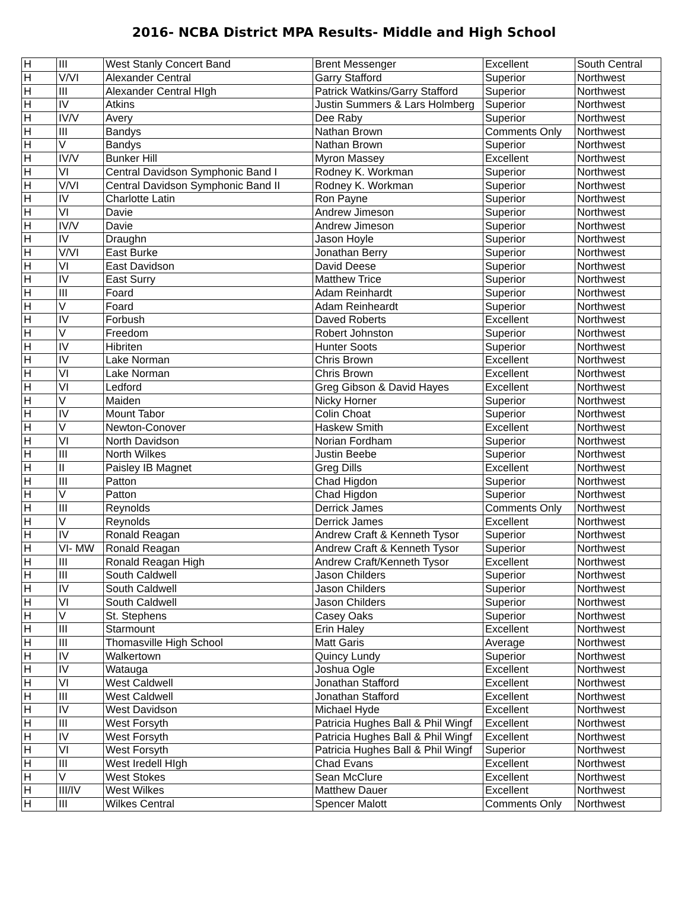2016- NCBA District MPA Results- Middle and High School
| H | III | West Stanly Concert Band | Brent Messenger | Excellent | South Central |
| H | V/VI | Alexander Central | Garry Stafford | Superior | Northwest |
| H | III | Alexander Central HIgh | Patrick Watkins/Garry Stafford | Superior | Northwest |
| H | IV | Atkins | Justin Summers & Lars Holmberg | Superior | Northwest |
| H | IV/V | Avery | Dee Raby | Superior | Northwest |
| H | III | Bandys | Nathan Brown | Comments Only | Northwest |
| H | V | Bandys | Nathan Brown | Superior | Northwest |
| H | IV/V | Bunker Hill | Myron Massey | Excellent | Northwest |
| H | VI | Central Davidson Symphonic Band I | Rodney K. Workman | Superior | Northwest |
| H | V/VI | Central Davidson Symphonic Band II | Rodney K. Workman | Superior | Northwest |
| H | IV | Charlotte Latin | Ron Payne | Superior | Northwest |
| H | VI | Davie | Andrew Jimeson | Superior | Northwest |
| H | IV/V | Davie | Andrew Jimeson | Superior | Northwest |
| H | IV | Draughn | Jason Hoyle | Superior | Northwest |
| H | V/VI | East Burke | Jonathan Berry | Superior | Northwest |
| H | VI | East Davidson | David Deese | Superior | Northwest |
| H | IV | East Surry | Matthew Trice | Superior | Northwest |
| H | III | Foard | Adam Reinhardt | Superior | Northwest |
| H | V | Foard | Adam Reinheardt | Superior | Northwest |
| H | IV | Forbush | Daved Roberts | Excellent | Northwest |
| H | V | Freedom | Robert Johnston | Superior | Northwest |
| H | IV | Hibriten | Hunter Soots | Superior | Northwest |
| H | IV | Lake Norman | Chris Brown | Excellent | Northwest |
| H | VI | Lake Norman | Chris Brown | Excellent | Northwest |
| H | VI | Ledford | Greg Gibson & David Hayes | Excellent | Northwest |
| H | V | Maiden | Nicky Horner | Superior | Northwest |
| H | IV | Mount Tabor | Colin Choat | Superior | Northwest |
| H | V | Newton-Conover | Haskew Smith | Excellent | Northwest |
| H | VI | North Davidson | Norian Fordham | Superior | Northwest |
| H | III | North Wilkes | Justin Beebe | Superior | Northwest |
| H | II | Paisley IB Magnet | Greg Dills | Excellent | Northwest |
| H | III | Patton | Chad Higdon | Superior | Northwest |
| H | V | Patton | Chad Higdon | Superior | Northwest |
| H | III | Reynolds | Derrick James | Comments Only | Northwest |
| H | V | Reynolds | Derrick James | Excellent | Northwest |
| H | IV | Ronald Reagan | Andrew Craft & Kenneth Tysor | Superior | Northwest |
| H | VI- MW | Ronald Reagan | Andrew Craft & Kenneth Tysor | Superior | Northwest |
| H | III | Ronald Reagan High | Andrew Craft/Kenneth Tysor | Excellent | Northwest |
| H | III | South Caldwell | Jason Childers | Superior | Northwest |
| H | IV | South Caldwell | Jason Childers | Superior | Northwest |
| H | VI | South Caldwell | Jason Childers | Superior | Northwest |
| H | V | St. Stephens | Casey Oaks | Superior | Northwest |
| H | III | Starmount | Erin Haley | Excellent | Northwest |
| H | III | Thomasville High School | Matt Garis | Average | Northwest |
| H | IV | Walkertown | Quincy Lundy | Superior | Northwest |
| H | IV | Watauga | Joshua Ogle | Excellent | Northwest |
| H | VI | West Caldwell | Jonathan Stafford | Excellent | Northwest |
| H | III | West Caldwell | Jonathan Stafford | Excellent | Northwest |
| H | IV | West Davidson | Michael Hyde | Excellent | Northwest |
| H | III | West Forsyth | Patricia Hughes Ball & Phil Wingf | Excellent | Northwest |
| H | IV | West Forsyth | Patricia Hughes Ball & Phil Wingf | Excellent | Northwest |
| H | VI | West Forsyth | Patricia Hughes Ball & Phil Wingf | Superior | Northwest |
| H | III | West Iredell HIgh | Chad Evans | Excellent | Northwest |
| H | V | West Stokes | Sean McClure | Excellent | Northwest |
| H | III/IV | West Wilkes | Matthew Dauer | Excellent | Northwest |
| H | III | Wilkes Central | Spencer Malott | Comments Only | Northwest |